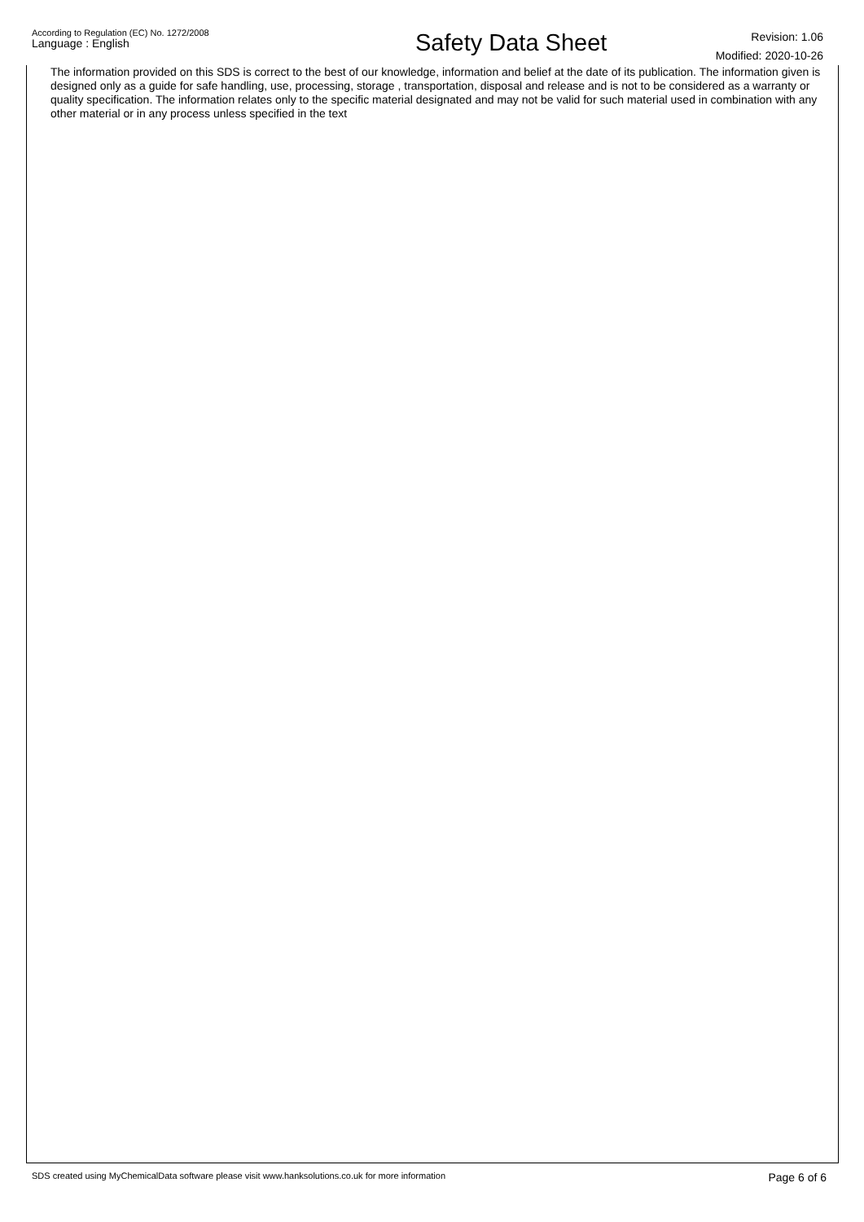According to Regulation (EC) No. 1272/2008
Language : English
Safety Data Sheet
Revision: 1.06
Modified: 2020-10-26
The information provided on this SDS is correct to the best of our knowledge, information and belief at the date of its publication. The information given is designed only as a guide for safe handling, use, processing, storage , transportation, disposal and release and is not to be considered as a warranty or quality specification. The information relates only to the specific material designated and may not be valid for such material used in combination with any other material or in any process unless specified in the text
SDS created using MyChemicalData software please visit www.hanksolutions.co.uk for more information
Page 6 of 6